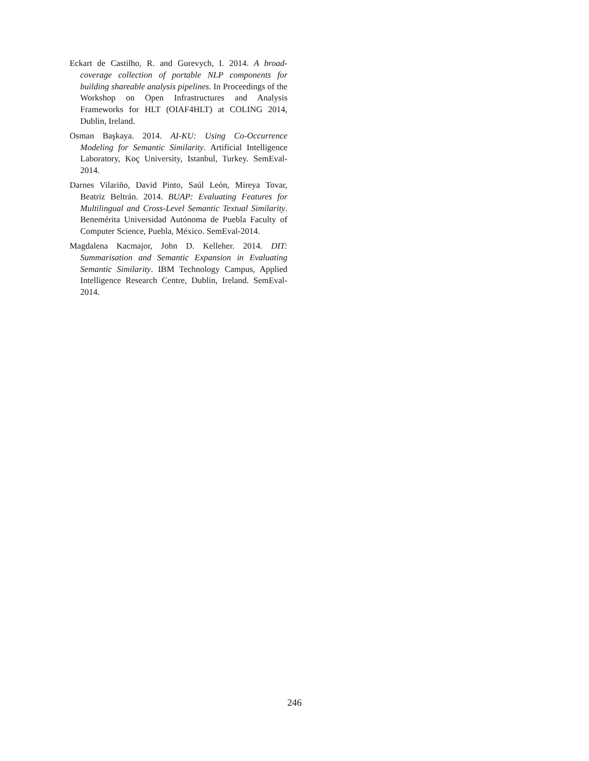Eckart de Castilho, R. and Gurevych, I. 2014. A broad-coverage collection of portable NLP components for building shareable analysis pipelines. In Proceedings of the Workshop on Open Infrastructures and Analysis Frameworks for HLT (OIAF4HLT) at COLING 2014, Dublin, Ireland.
Osman Başkaya. 2014. AI-KU: Using Co-Occurrence Modeling for Semantic Similarity. Artificial Intelligence Laboratory, Koç University, Istanbul, Turkey. SemEval-2014.
Darnes Vilariño, David Pinto, Saúl León, Mireya Tovar, Beatriz Beltrán. 2014. BUAP: Evaluating Features for Multilingual and Cross-Level Semantic Textual Similarity. Benemérita Universidad Autónoma de Puebla Faculty of Computer Science, Puebla, México. SemEval-2014.
Magdalena Kacmajor, John D. Kelleher. 2014. DIT: Summarisation and Semantic Expansion in Evaluating Semantic Similarity. IBM Technology Campus, Applied Intelligence Research Centre, Dublin, Ireland. SemEval-2014.
246